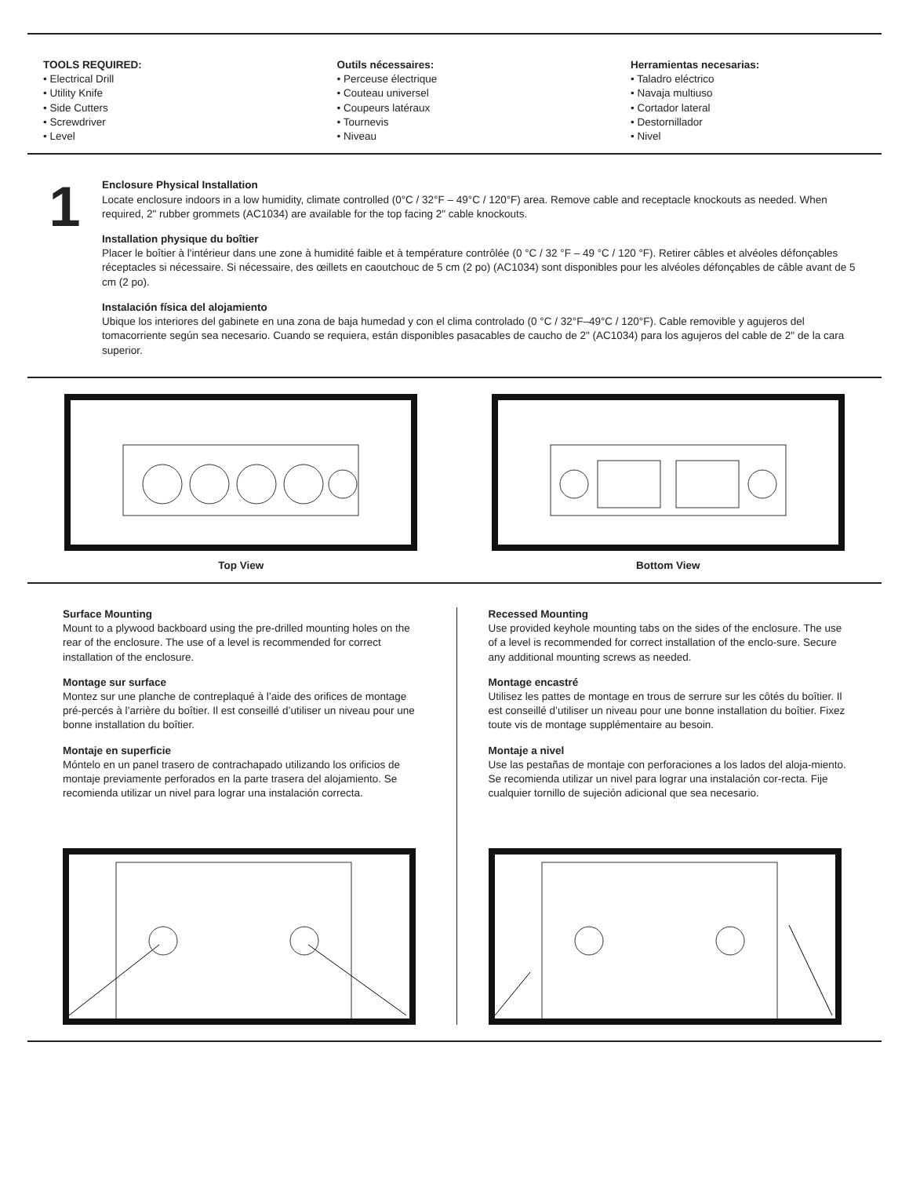TOOLS REQUIRED:
• Electrical Drill
• Utility Knife
• Side Cutters
• Screwdriver
• Level
Outils nécessaires:
• Perceuse électrique
• Couteau universel
• Coupeurs latéraux
• Tournevis
• Niveau
Herramientas necesarias:
• Taladro eléctrico
• Navaja multiuso
• Cortador lateral
• Destornillador
• Nivel
1
Enclosure Physical Installation
Locate enclosure indoors in a low humidity, climate controlled (0°C / 32°F – 49°C / 120°F) area. Remove cable and receptacle knockouts as needed. When required, 2" rubber grommets (AC1034) are available for the top facing 2" cable knockouts.
Installation physique du boîtier
Placer le boîtier à l'intérieur dans une zone à humidité faible et à température contrôlée (0 °C / 32 °F – 49 °C / 120 °F). Retirer câbles et alvéoles défonçables réceptacles si nécessaire. Si nécessaire, des œillets en caoutchouc de 5 cm (2 po) (AC1034) sont disponibles pour les alvéoles défonçables de câble avant de 5 cm (2 po).
Instalación física del alojamiento
Ubique los interiores del gabinete en una zona de baja humedad y con el clima controlado (0 °C / 32°F–49°C / 120°F). Cable removible y agujeros del tomacorriente según sea necesario. Cuando se requiera, están disponibles pasacables de caucho de 2" (AC1034) para los agujeros del cable de 2" de la cara superior.
Top View Bottom View
Surface Mounting
Mount to a plywood backboard using the pre-drilled mounting holes on the rear of the enclosure. The use of a level is recommended for correct installation of the enclosure.
Montage sur surface
Montez sur une planche de contreplaqué à l’aide des orifices de montage pré-percés à l’arrière du boîtier. Il est conseillé d’utiliser un niveau pour une bonne installation du boîtier.
Montaje en superficie
Móntelo en un panel trasero de contrachapado utilizando los orificios de montaje previamente perforados en la parte trasera del alojamiento. Se recomienda utilizar un nivel para lograr una instalación correcta.
Recessed Mounting
Use provided keyhole mounting tabs on the sides of the enclosure. The use of a level is recommended for correct installation of the enclo-sure. Secure any additional mounting screws as needed.
Montage encastré
Utilisez les pattes de montage en trous de serrure sur les côtés du boîtier. Il est conseillé d’utiliser un niveau pour une bonne installation du boîtier. Fixez toute vis de montage supplémentaire au besoin.
Montaje a nivel
Use las pestañas de montaje con perforaciones a los lados del aloja-miento. Se recomienda utilizar un nivel para lograr una instalación cor-recta. Fije cualquier tornillo de sujeción adicional que sea necesario.